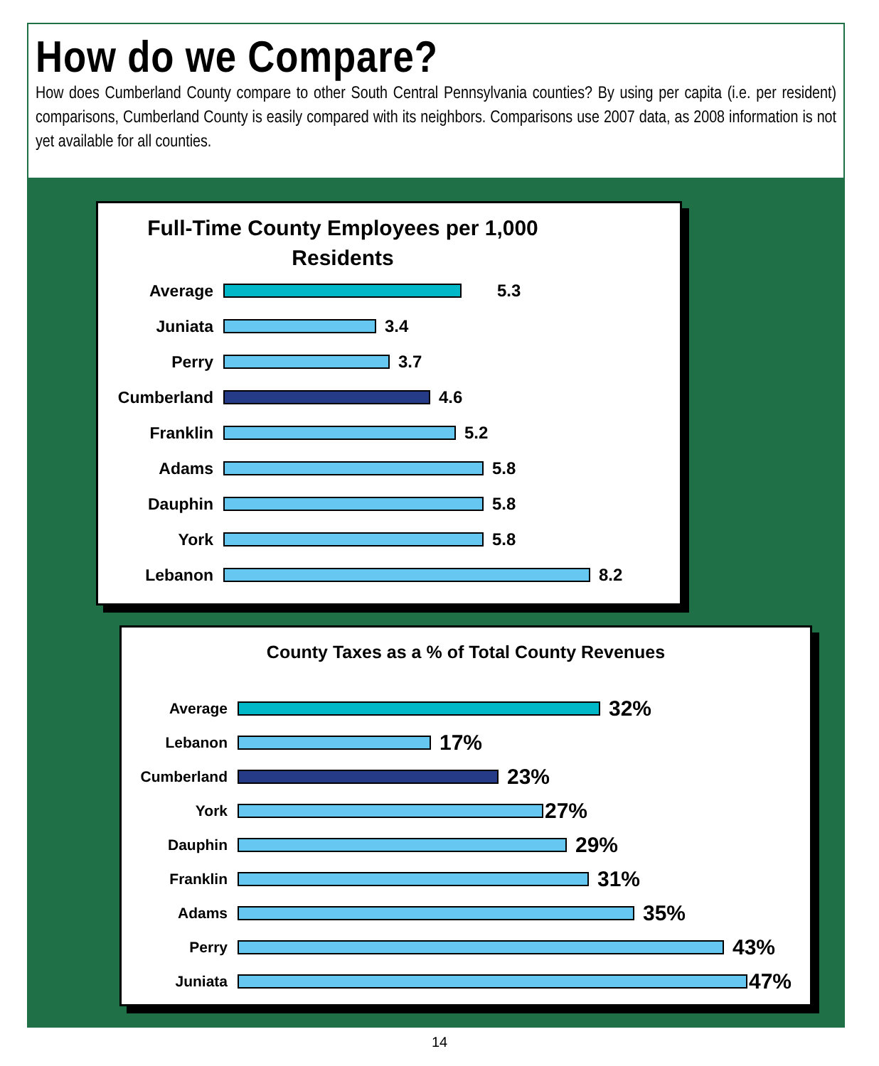How do we Compare?
How does Cumberland County compare to other South Central Pennsylvania counties? By using per capita (i.e. per resident) comparisons, Cumberland County is easily compared with its neighbors. Comparisons use 2007 data, as 2008 information is not yet available for all counties.
Full-Time County Employees per 1,000
Residents
Average 5.3
Juniata 3.4
Perry 3.7
Cumberland 4.6
Franklin 5.2
Adams 5.8
Dauphin 5.8
York 5.8
Lebanon 8.2
County Taxes as a % of Total County Revenues
Average
32%
Lebanon
17%
Cumberland
23%
York
27%
Dauphin
29%
Franklin
31%
Adams
35%
Perry
43%
Juniata
47%
14